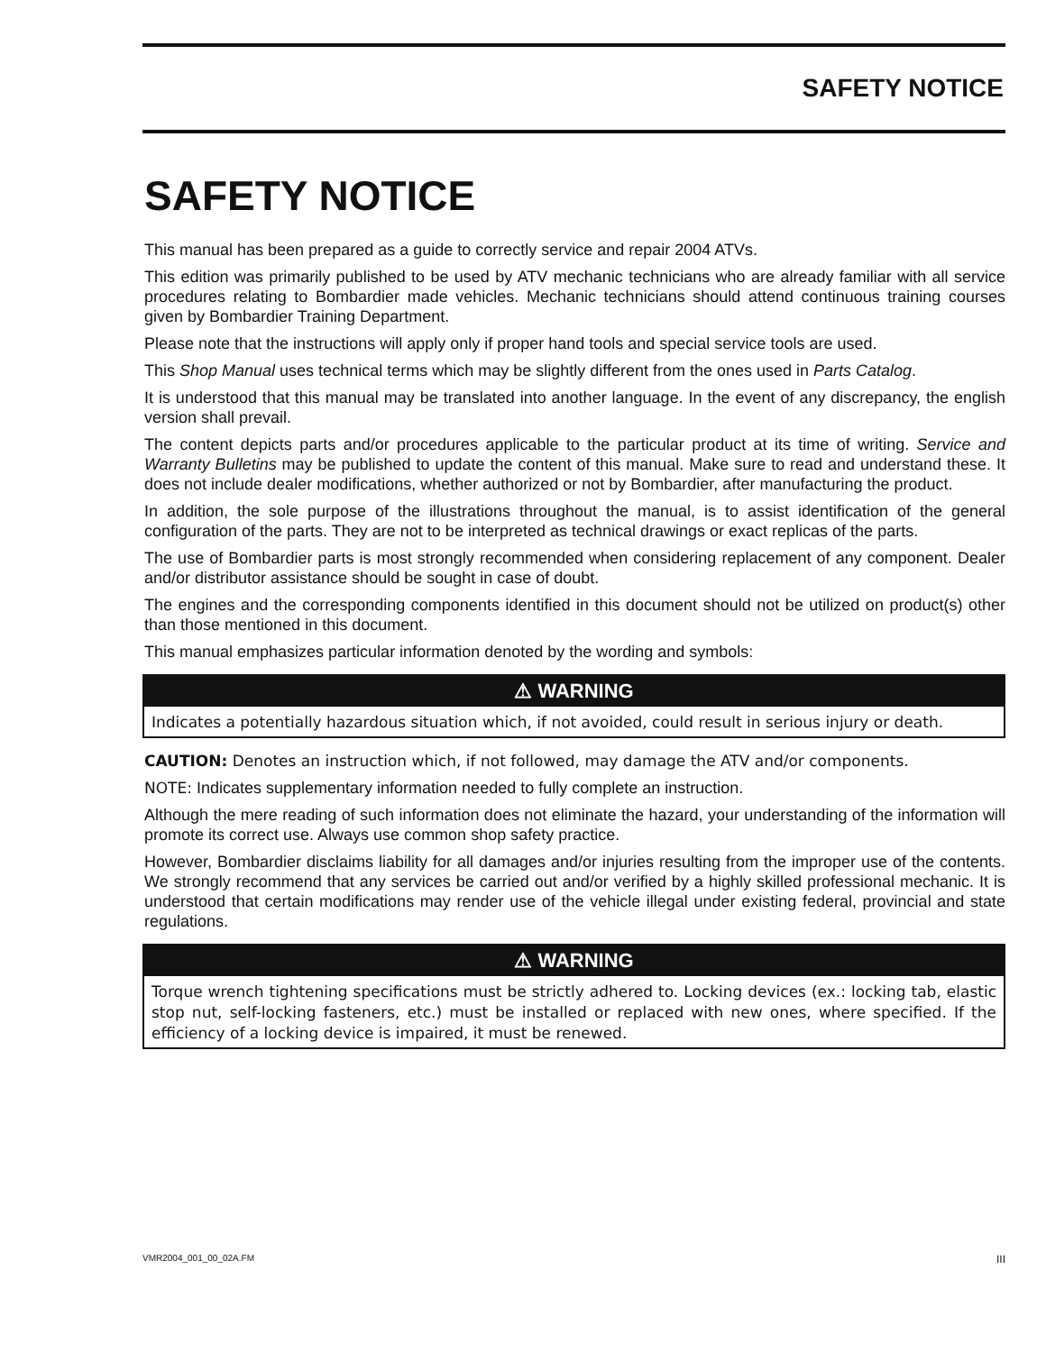SAFETY NOTICE
SAFETY NOTICE
This manual has been prepared as a guide to correctly service and repair 2004 ATVs.
This edition was primarily published to be used by ATV mechanic technicians who are already familiar with all service procedures relating to Bombardier made vehicles. Mechanic technicians should attend continuous training courses given by Bombardier Training Department.
Please note that the instructions will apply only if proper hand tools and special service tools are used.
This Shop Manual uses technical terms which may be slightly different from the ones used in Parts Catalog.
It is understood that this manual may be translated into another language. In the event of any discrepancy, the english version shall prevail.
The content depicts parts and/or procedures applicable to the particular product at its time of writing. Service and Warranty Bulletins may be published to update the content of this manual. Make sure to read and understand these. It does not include dealer modifications, whether authorized or not by Bombardier, after manufacturing the product.
In addition, the sole purpose of the illustrations throughout the manual, is to assist identification of the general configuration of the parts. They are not to be interpreted as technical drawings or exact replicas of the parts.
The use of Bombardier parts is most strongly recommended when considering replacement of any component. Dealer and/or distributor assistance should be sought in case of doubt.
The engines and the corresponding components identified in this document should not be utilized on product(s) other than those mentioned in this document.
This manual emphasizes particular information denoted by the wording and symbols:
⚠ WARNING
Indicates a potentially hazardous situation which, if not avoided, could result in serious injury or death.
CAUTION: Denotes an instruction which, if not followed, may damage the ATV and/or components.
NOTE: Indicates supplementary information needed to fully complete an instruction.
Although the mere reading of such information does not eliminate the hazard, your understanding of the information will promote its correct use. Always use common shop safety practice.
However, Bombardier disclaims liability for all damages and/or injuries resulting from the improper use of the contents. We strongly recommend that any services be carried out and/or verified by a highly skilled professional mechanic. It is understood that certain modifications may render use of the vehicle illegal under existing federal, provincial and state regulations.
⚠ WARNING
Torque wrench tightening specifications must be strictly adhered to. Locking devices (ex.: locking tab, elastic stop nut, self-locking fasteners, etc.) must be installed or replaced with new ones, where specified. If the efficiency of a locking device is impaired, it must be renewed.
VMR2004_001_00_02A.FM III